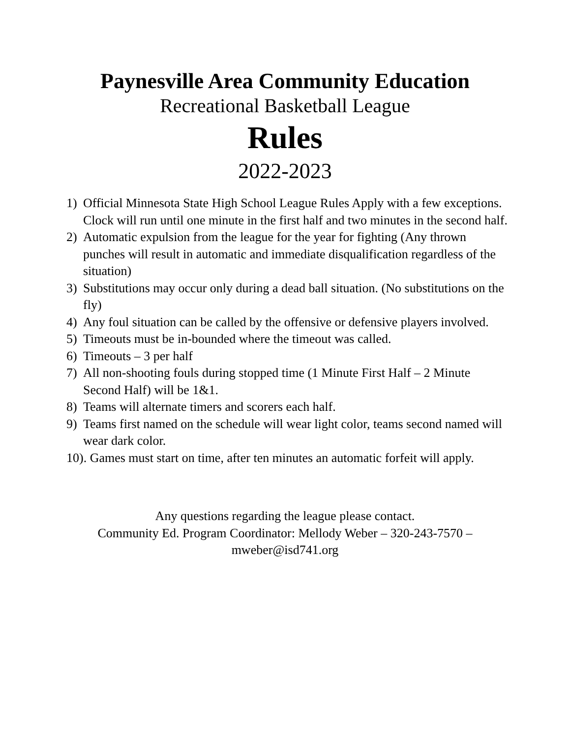Paynesville Area Community Education
Recreational Basketball League
Rules
2022-2023
1) Official Minnesota State High School League Rules Apply with a few exceptions. Clock will run until one minute in the first half and two minutes in the second half.
2) Automatic expulsion from the league for the year for fighting (Any thrown punches will result in automatic and immediate disqualification regardless of the situation)
3) Substitutions may occur only during a dead ball situation. (No substitutions on the fly)
4) Any foul situation can be called by the offensive or defensive players involved.
5) Timeouts must be in-bounded where the timeout was called.
6) Timeouts – 3 per half
7) All non-shooting fouls during stopped time (1 Minute First Half – 2 Minute Second Half) will be 1&1.
8) Teams will alternate timers and scorers each half.
9) Teams first named on the schedule will wear light color, teams second named will wear dark color.
10). Games must start on time, after ten minutes an automatic forfeit will apply.
Any questions regarding the league please contact.
Community Ed. Program Coordinator: Mellody Weber – 320-243-7570 –
mweber@isd741.org